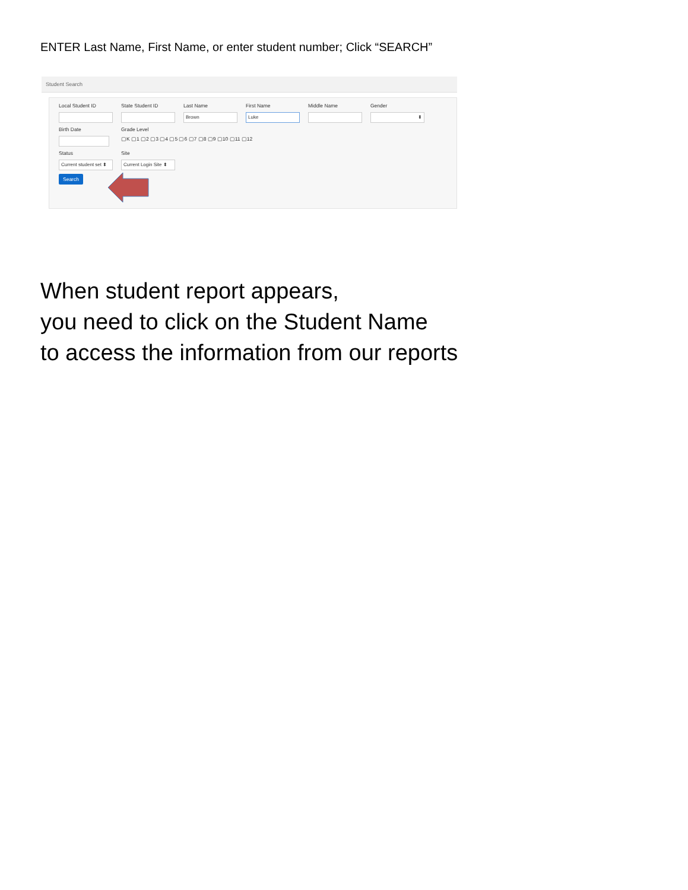ENTER Last Name, First Name, or enter student number; Click “SEARCH”
Student Search
Local Student ID State Student ID Last Name
Brown
First Name
Luke
Middle Name Gender
⬍
Birth Date Grade Level
▢K ▢1 ▢2 ▢3 ▢4 ▢5 ▢6 ▢7 ▢8 ▢9 ▢10 ▢11 ▢12
Status
Current student set ⬍
Site
Current Login Site ⬍
Search
When student report appears,
you need to click on the Student Name
to access the information from our reports